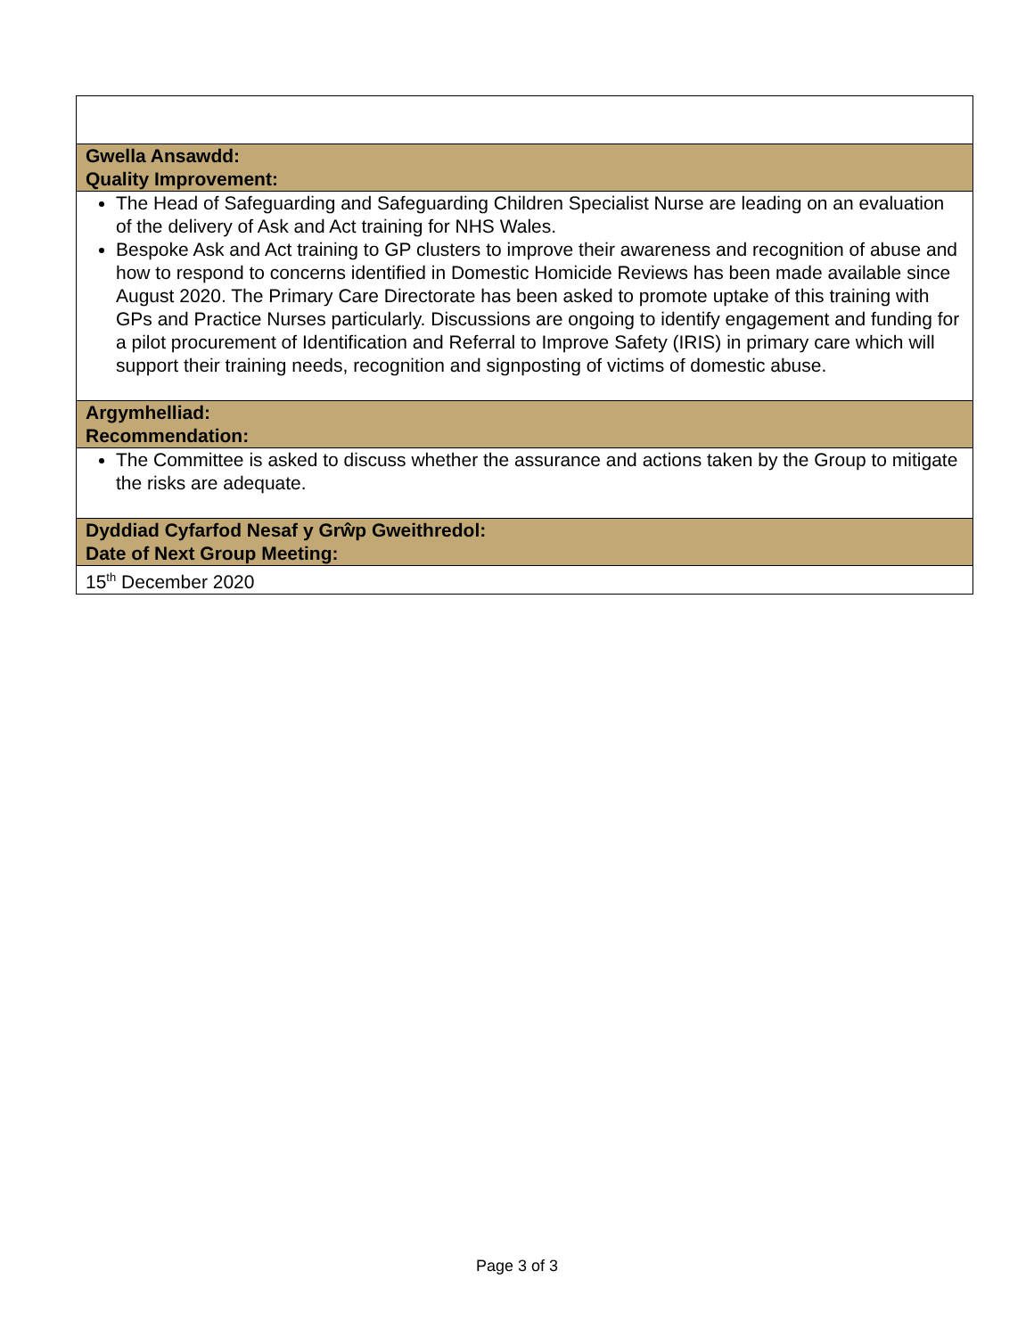| Gwella Ansawdd: Quality Improvement: |
| The Head of Safeguarding and Safeguarding Children Specialist Nurse are leading on an evaluation of the delivery of Ask and Act training for NHS Wales. Bespoke Ask and Act training to GP clusters to improve their awareness and recognition of abuse and how to respond to concerns identified in Domestic Homicide Reviews has been made available since August 2020. The Primary Care Directorate has been asked to promote uptake of this training with GPs and Practice Nurses particularly. Discussions are ongoing to identify engagement and funding for a pilot procurement of Identification and Referral to Improve Safety (IRIS) in primary care which will support their training needs, recognition and signposting of victims of domestic abuse. |
| Argymhelliad: Recommendation: |
| The Committee is asked to discuss whether the assurance and actions taken by the Group to mitigate the risks are adequate. |
| Dyddiad Cyfarfod Nesaf y Grŵp Gweithredol: Date of Next Group Meeting: |
| 15<sup>th</sup> December 2020 |
Page 3 of 3